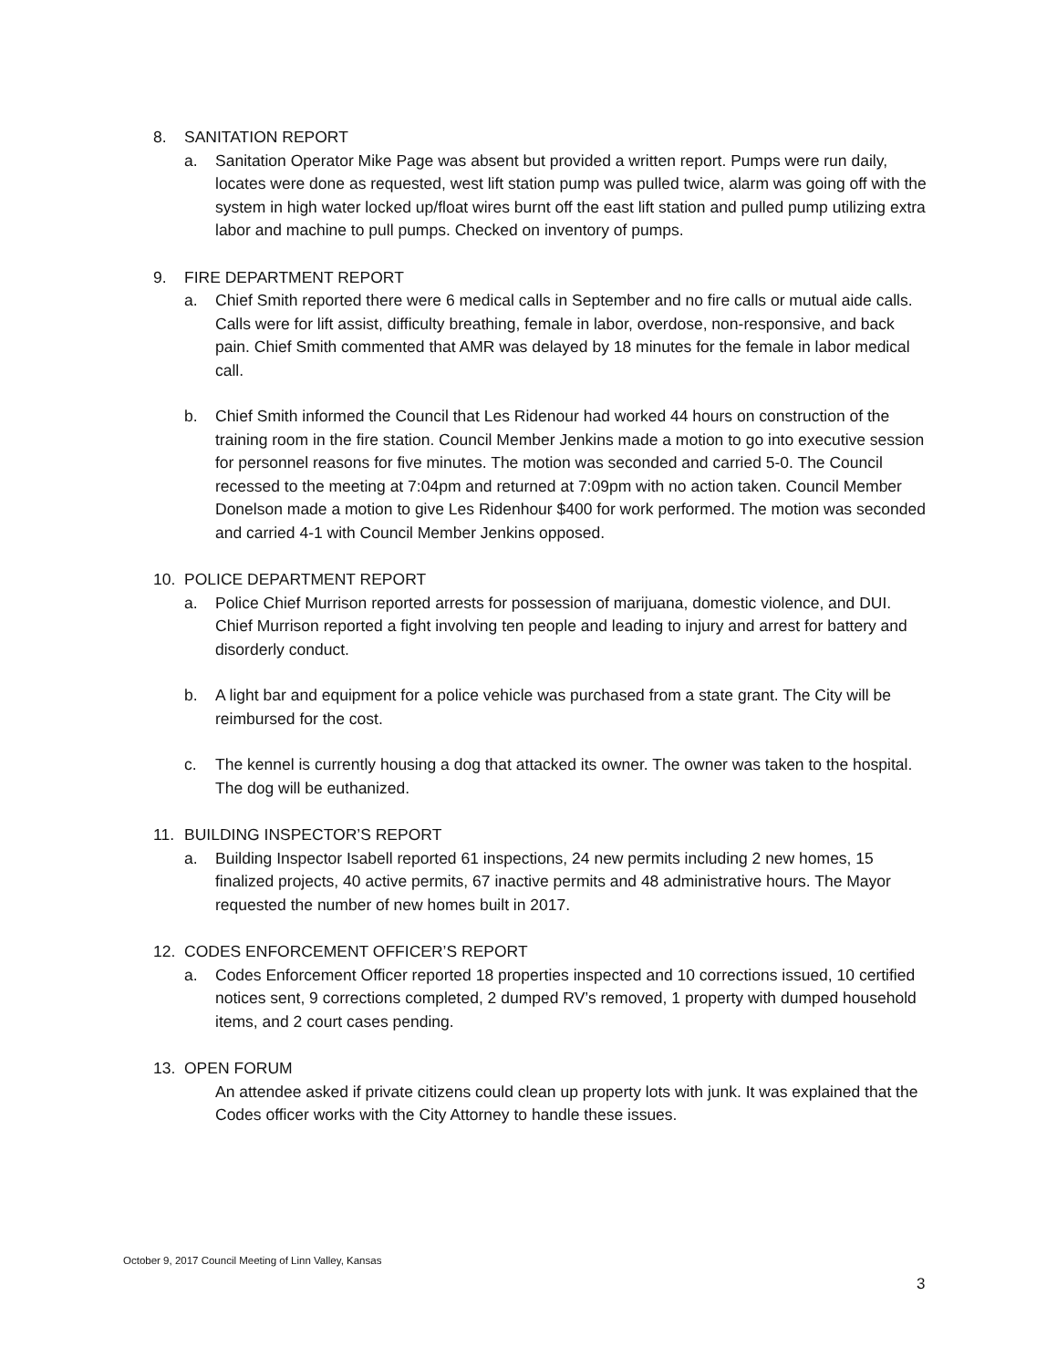8. SANITATION REPORT
a. Sanitation Operator Mike Page was absent but provided a written report. Pumps were run daily, locates were done as requested, west lift station pump was pulled twice, alarm was going off with the system in high water locked up/float wires burnt off the east lift station and pulled pump utilizing extra labor and machine to pull pumps. Checked on inventory of pumps.
9. FIRE DEPARTMENT REPORT
a. Chief Smith reported there were 6 medical calls in September and no fire calls or mutual aide calls. Calls were for lift assist, difficulty breathing, female in labor, overdose, non-responsive, and back pain. Chief Smith commented that AMR was delayed by 18 minutes for the female in labor medical call.
b. Chief Smith informed the Council that Les Ridenour had worked 44 hours on construction of the training room in the fire station. Council Member Jenkins made a motion to go into executive session for personnel reasons for five minutes. The motion was seconded and carried 5-0. The Council recessed to the meeting at 7:04pm and returned at 7:09pm with no action taken. Council Member Donelson made a motion to give Les Ridenhour $400 for work performed. The motion was seconded and carried 4-1 with Council Member Jenkins opposed.
10. POLICE DEPARTMENT REPORT
a. Police Chief Murrison reported arrests for possession of marijuana, domestic violence, and DUI. Chief Murrison reported a fight involving ten people and leading to injury and arrest for battery and disorderly conduct.
b. A light bar and equipment for a police vehicle was purchased from a state grant. The City will be reimbursed for the cost.
c. The kennel is currently housing a dog that attacked its owner. The owner was taken to the hospital. The dog will be euthanized.
11. BUILDING INSPECTOR’S REPORT
a. Building Inspector Isabell reported 61 inspections, 24 new permits including 2 new homes, 15 finalized projects, 40 active permits, 67 inactive permits and 48 administrative hours. The Mayor requested the number of new homes built in 2017.
12. CODES ENFORCEMENT OFFICER’S REPORT
a. Codes Enforcement Officer reported 18 properties inspected and 10 corrections issued, 10 certified notices sent, 9 corrections completed, 2 dumped RV’s removed, 1 property with dumped household items, and 2 court cases pending.
13. OPEN FORUM
An attendee asked if private citizens could clean up property lots with junk. It was explained that the Codes officer works with the City Attorney to handle these issues.
October 9, 2017 Council Meeting of Linn Valley, Kansas
3